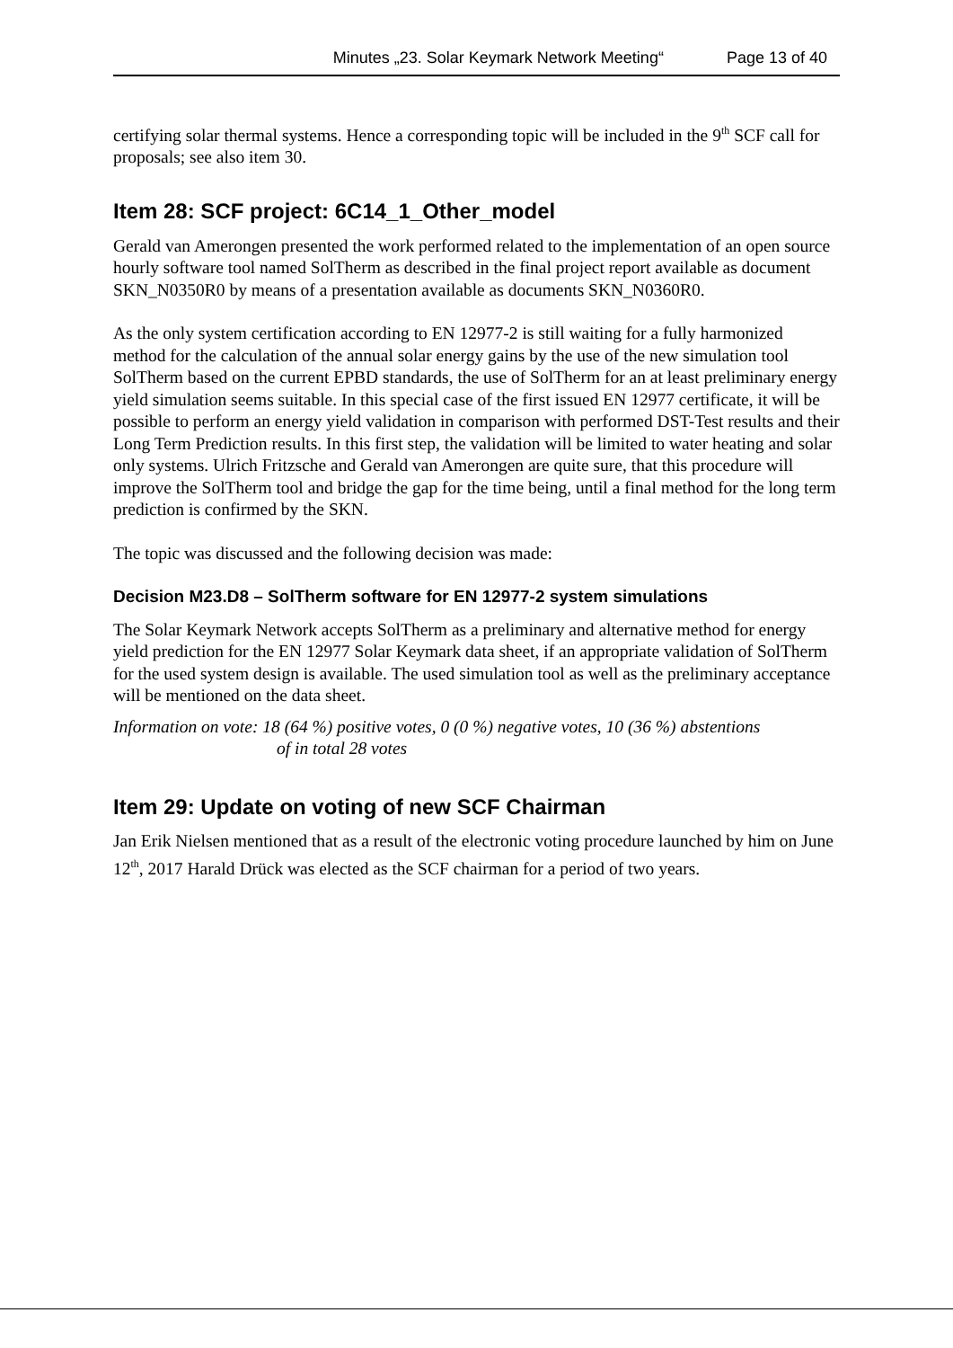Minutes „23. Solar Keymark Network Meeting“Page 13 of 40
certifying solar thermal systems. Hence a corresponding topic will be included in the 9<sup>th</sup> SCF call for proposals; see also item 30.
Item 28: SCF project: 6C14_1_Other_model
Gerald van Amerongen presented the work performed related to the implementation of an open source hourly software tool named SolTherm as described in the final project report available as document SKN_N0350R0 by means of a presentation available as documents SKN_N0360R0.
As the only system certification according to EN 12977-2 is still waiting for a fully harmonized method for the calculation of the annual solar energy gains by the use of the new simulation tool SolTherm based on the current EPBD standards, the use of SolTherm for an at least preliminary energy yield simulation seems suitable. In this special case of the first issued EN 12977 certificate, it will be possible to perform an energy yield validation in comparison with performed DST-Test results and their Long Term Prediction results. In this first step, the validation will be limited to water heating and solar only systems. Ulrich Fritzsche and Gerald van Amerongen are quite sure, that this procedure will improve the SolTherm tool and bridge the gap for the time being, until a final method for the long term prediction is confirmed by the SKN.
The topic was discussed and the following decision was made:
Decision M23.D8 – SolTherm software for EN 12977-2 system simulations
The Solar Keymark Network accepts SolTherm as a preliminary and alternative method for energy yield prediction for the EN 12977 Solar Keymark data sheet, if an appropriate validation of SolTherm for the used system design is available. The used simulation tool as well as the preliminary acceptance will be mentioned on the data sheet.
Information on vote: 18 (64 %) positive votes, 0 (0 %) negative votes, 10 (36 %) abstentions
of in total 28 votes
Item 29: Update on voting of new SCF Chairman
Jan Erik Nielsen mentioned that as a result of the electronic voting procedure launched by him on June 12<sup>th</sup>, 2017 Harald Drück was elected as the SCF chairman for a period of two years.